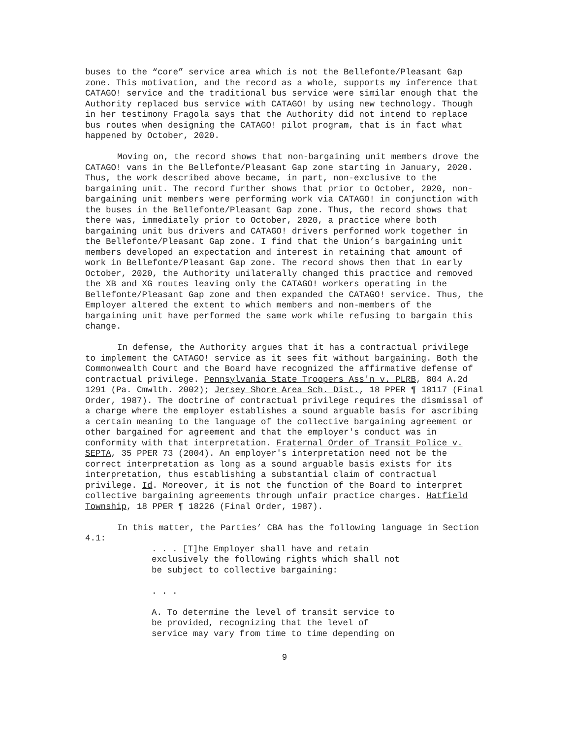buses to the “core” service area which is not the Bellefonte/Pleasant Gap zone. This motivation, and the record as a whole, supports my inference that CATAGO! service and the traditional bus service were similar enough that the Authority replaced bus service with CATAGO! by using new technology. Though in her testimony Fragola says that the Authority did not intend to replace bus routes when designing the CATAGO! pilot program, that is in fact what happened by October, 2020.
Moving on, the record shows that non-bargaining unit members drove the CATAGO! vans in the Bellefonte/Pleasant Gap zone starting in January, 2020. Thus, the work described above became, in part, non-exclusive to the bargaining unit. The record further shows that prior to October, 2020, non-bargaining unit members were performing work via CATAGO! in conjunction with the buses in the Bellefonte/Pleasant Gap zone. Thus, the record shows that there was, immediately prior to October, 2020, a practice where both bargaining unit bus drivers and CATAGO! drivers performed work together in the Bellefonte/Pleasant Gap zone. I find that the Union’s bargaining unit members developed an expectation and interest in retaining that amount of work in Bellefonte/Pleasant Gap zone. The record shows then that in early October, 2020, the Authority unilaterally changed this practice and removed the XB and XG routes leaving only the CATAGO! workers operating in the Bellefonte/Pleasant Gap zone and then expanded the CATAGO! service. Thus, the Employer altered the extent to which members and non-members of the bargaining unit have performed the same work while refusing to bargain this change.
In defense, the Authority argues that it has a contractual privilege to implement the CATAGO! service as it sees fit without bargaining. Both the Commonwealth Court and the Board have recognized the affirmative defense of contractual privilege. Pennsylvania State Troopers Ass'n v. PLRB, 804 A.2d 1291 (Pa. Cmwlth. 2002); Jersey Shore Area Sch. Dist., 18 PPER ¶ 18117 (Final Order, 1987). The doctrine of contractual privilege requires the dismissal of a charge where the employer establishes a sound arguable basis for ascribing a certain meaning to the language of the collective bargaining agreement or other bargained for agreement and that the employer's conduct was in conformity with that interpretation. Fraternal Order of Transit Police v. SEPTA, 35 PPER 73 (2004). An employer's interpretation need not be the correct interpretation as long as a sound arguable basis exists for its interpretation, thus establishing a substantial claim of contractual privilege. Id. Moreover, it is not the function of the Board to interpret collective bargaining agreements through unfair practice charges. Hatfield Township, 18 PPER ¶ 18226 (Final Order, 1987).
In this matter, the Parties’ CBA has the following language in Section 4.1:
. . . [T]he Employer shall have and retain exclusively the following rights which shall not be subject to collective bargaining:
. . .
A. To determine the level of transit service to be provided, recognizing that the level of service may vary from time to time depending on
9